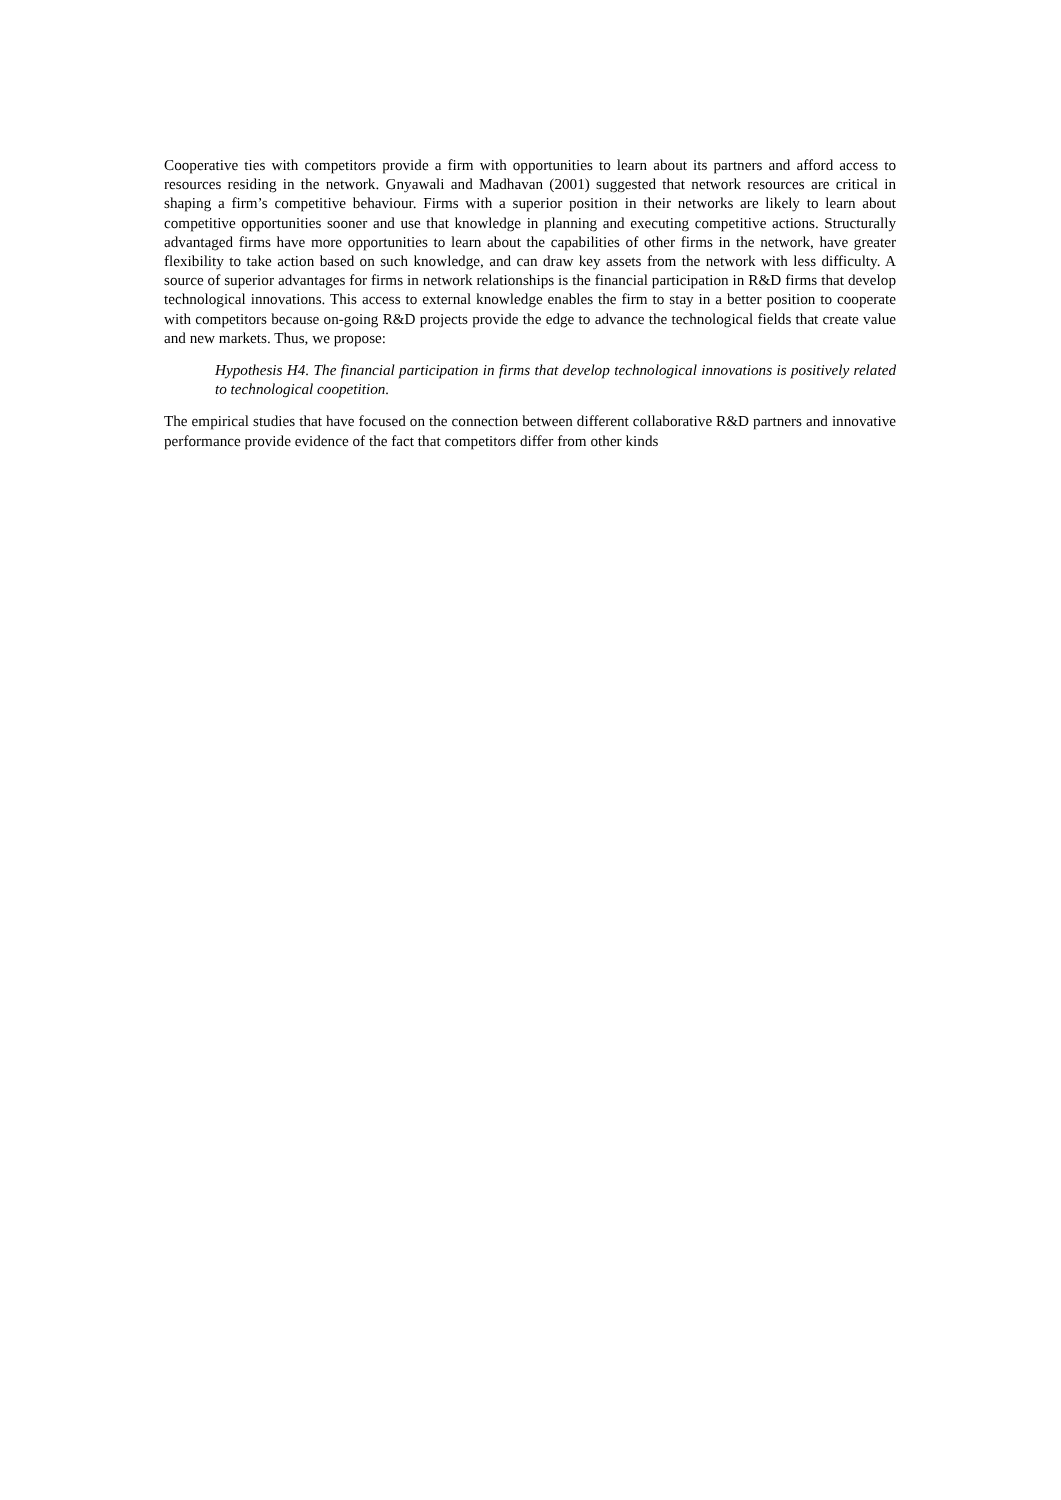Cooperative ties with competitors provide a firm with opportunities to learn about its partners and afford access to resources residing in the network. Gnyawali and Madhavan (2001) suggested that network resources are critical in shaping a firm’s competitive behaviour. Firms with a superior position in their networks are likely to learn about competitive opportunities sooner and use that knowledge in planning and executing competitive actions. Structurally advantaged firms have more opportunities to learn about the capabilities of other firms in the network, have greater flexibility to take action based on such knowledge, and can draw key assets from the network with less difficulty. A source of superior advantages for firms in network relationships is the financial participation in R&D firms that develop technological innovations. This access to external knowledge enables the firm to stay in a better position to cooperate with competitors because on-going R&D projects provide the edge to advance the technological fields that create value and new markets. Thus, we propose:
Hypothesis H4. The financial participation in firms that develop technological innovations is positively related to technological coopetition.
The empirical studies that have focused on the connection between different collaborative R&D partners and innovative performance provide evidence of the fact that competitors differ from other kinds